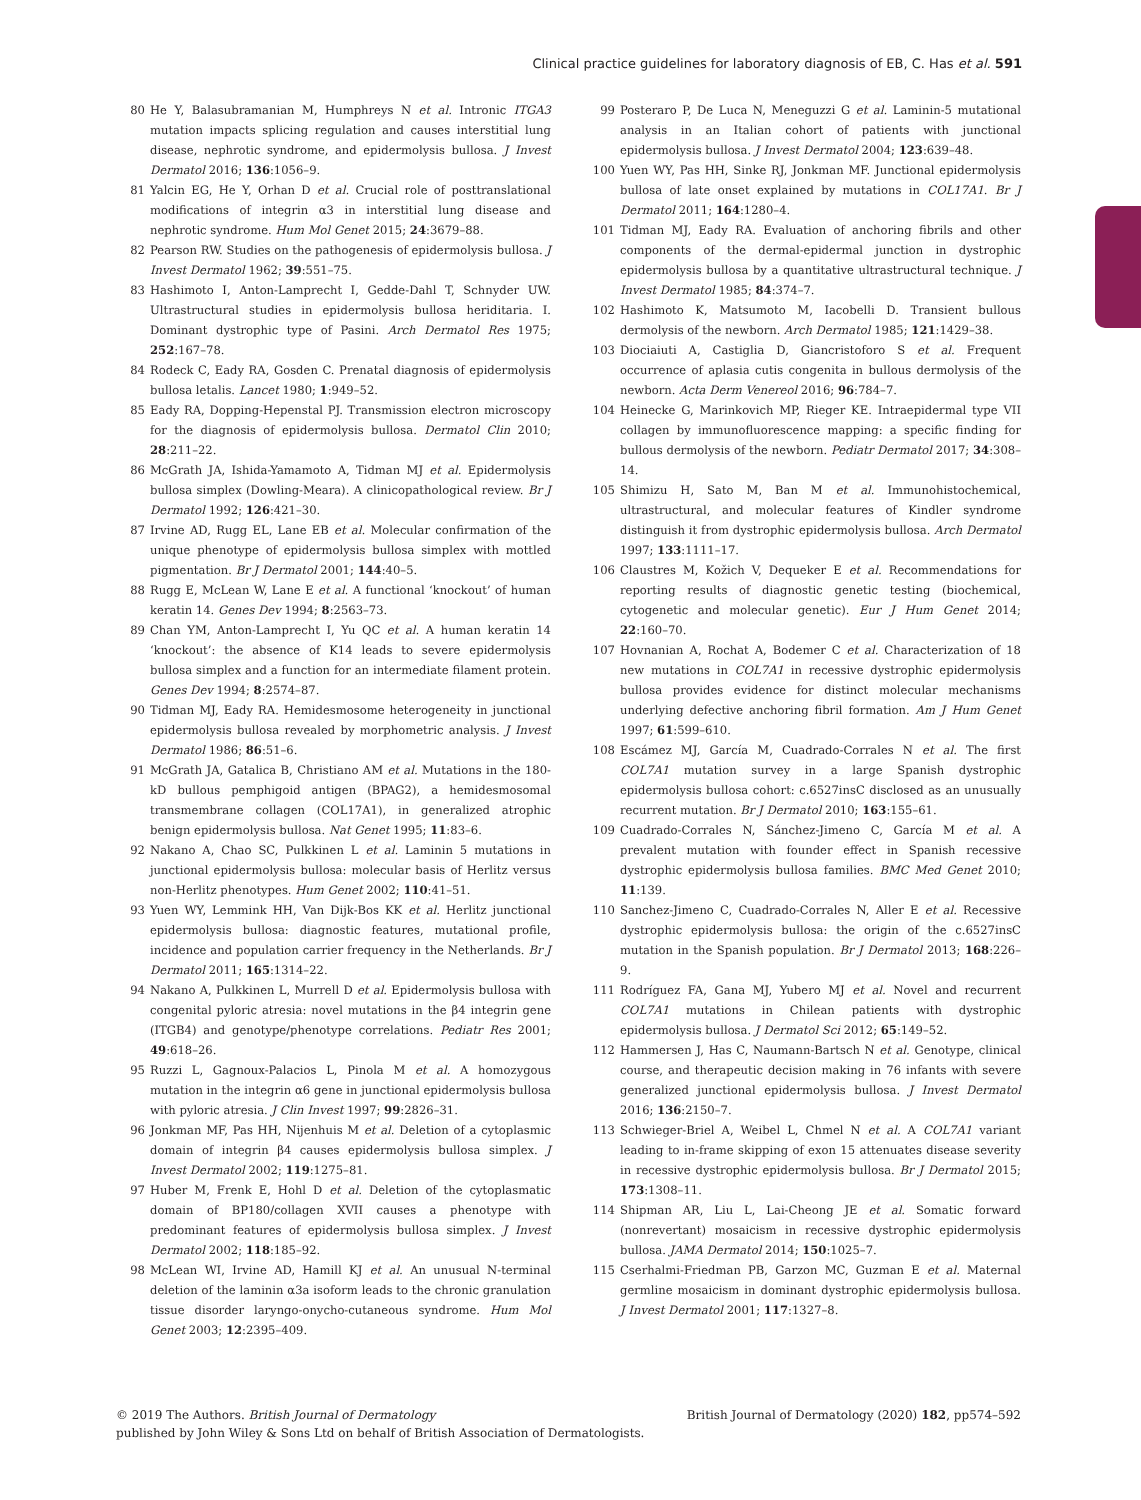Clinical practice guidelines for laboratory diagnosis of EB, C. Has et al. 591
80 He Y, Balasubramanian M, Humphreys N et al. Intronic ITGA3 mutation impacts splicing regulation and causes interstitial lung disease, nephrotic syndrome, and epidermolysis bullosa. J Invest Dermatol 2016; 136:1056–9.
81 Yalcin EG, He Y, Orhan D et al. Crucial role of posttranslational modifications of integrin α3 in interstitial lung disease and nephrotic syndrome. Hum Mol Genet 2015; 24:3679–88.
82 Pearson RW. Studies on the pathogenesis of epidermolysis bullosa. J Invest Dermatol 1962; 39:551–75.
83 Hashimoto I, Anton-Lamprecht I, Gedde-Dahl T, Schnyder UW. Ultrastructural studies in epidermolysis bullosa heriditaria. I. Dominant dystrophic type of Pasini. Arch Dermatol Res 1975; 252:167–78.
84 Rodeck C, Eady RA, Gosden C. Prenatal diagnosis of epidermolysis bullosa letalis. Lancet 1980; 1:949–52.
85 Eady RA, Dopping-Hepenstal PJ. Transmission electron microscopy for the diagnosis of epidermolysis bullosa. Dermatol Clin 2010; 28:211–22.
86 McGrath JA, Ishida-Yamamoto A, Tidman MJ et al. Epidermolysis bullosa simplex (Dowling-Meara). A clinicopathological review. Br J Dermatol 1992; 126:421–30.
87 Irvine AD, Rugg EL, Lane EB et al. Molecular confirmation of the unique phenotype of epidermolysis bullosa simplex with mottled pigmentation. Br J Dermatol 2001; 144:40–5.
88 Rugg E, McLean W, Lane E et al. A functional ‘knockout’ of human keratin 14. Genes Dev 1994; 8:2563–73.
89 Chan YM, Anton-Lamprecht I, Yu QC et al. A human keratin 14 ‘knockout’: the absence of K14 leads to severe epidermolysis bullosa simplex and a function for an intermediate filament protein. Genes Dev 1994; 8:2574–87.
90 Tidman MJ, Eady RA. Hemidesmosome heterogeneity in junctional epidermolysis bullosa revealed by morphometric analysis. J Invest Dermatol 1986; 86:51–6.
91 McGrath JA, Gatalica B, Christiano AM et al. Mutations in the 180-kD bullous pemphigoid antigen (BPAG2), a hemidesmosomal transmembrane collagen (COL17A1), in generalized atrophic benign epidermolysis bullosa. Nat Genet 1995; 11:83–6.
92 Nakano A, Chao SC, Pulkkinen L et al. Laminin 5 mutations in junctional epidermolysis bullosa: molecular basis of Herlitz versus non-Herlitz phenotypes. Hum Genet 2002; 110:41–51.
93 Yuen WY, Lemmink HH, Van Dijk-Bos KK et al. Herlitz junctional epidermolysis bullosa: diagnostic features, mutational profile, incidence and population carrier frequency in the Netherlands. Br J Dermatol 2011; 165:1314–22.
94 Nakano A, Pulkkinen L, Murrell D et al. Epidermolysis bullosa with congenital pyloric atresia: novel mutations in the β4 integrin gene (ITGB4) and genotype/phenotype correlations. Pediatr Res 2001; 49:618–26.
95 Ruzzi L, Gagnoux-Palacios L, Pinola M et al. A homozygous mutation in the integrin α6 gene in junctional epidermolysis bullosa with pyloric atresia. J Clin Invest 1997; 99:2826–31.
96 Jonkman MF, Pas HH, Nijenhuis M et al. Deletion of a cytoplasmic domain of integrin β4 causes epidermolysis bullosa simplex. J Invest Dermatol 2002; 119:1275–81.
97 Huber M, Frenk E, Hohl D et al. Deletion of the cytoplasmatic domain of BP180/collagen XVII causes a phenotype with predominant features of epidermolysis bullosa simplex. J Invest Dermatol 2002; 118:185–92.
98 McLean WI, Irvine AD, Hamill KJ et al. An unusual N-terminal deletion of the laminin α3a isoform leads to the chronic granulation tissue disorder laryngo-onycho-cutaneous syndrome. Hum Mol Genet 2003; 12:2395–409.
99 Posteraro P, De Luca N, Meneguzzi G et al. Laminin-5 mutational analysis in an Italian cohort of patients with junctional epidermolysis bullosa. J Invest Dermatol 2004; 123:639–48.
100 Yuen WY, Pas HH, Sinke RJ, Jonkman MF. Junctional epidermolysis bullosa of late onset explained by mutations in COL17A1. Br J Dermatol 2011; 164:1280–4.
101 Tidman MJ, Eady RA. Evaluation of anchoring fibrils and other components of the dermal-epidermal junction in dystrophic epidermolysis bullosa by a quantitative ultrastructural technique. J Invest Dermatol 1985; 84:374–7.
102 Hashimoto K, Matsumoto M, Iacobelli D. Transient bullous dermolysis of the newborn. Arch Dermatol 1985; 121:1429–38.
103 Diociaiuti A, Castiglia D, Giancristoforo S et al. Frequent occurrence of aplasia cutis congenita in bullous dermolysis of the newborn. Acta Derm Venereol 2016; 96:784–7.
104 Heinecke G, Marinkovich MP, Rieger KE. Intraepidermal type VII collagen by immunofluorescence mapping: a specific finding for bullous dermolysis of the newborn. Pediatr Dermatol 2017; 34:308–14.
105 Shimizu H, Sato M, Ban M et al. Immunohistochemical, ultrastructural, and molecular features of Kindler syndrome distinguish it from dystrophic epidermolysis bullosa. Arch Dermatol 1997; 133:1111–17.
106 Claustres M, Kožich V, Dequeker E et al. Recommendations for reporting results of diagnostic genetic testing (biochemical, cytogenetic and molecular genetic). Eur J Hum Genet 2014; 22:160–70.
107 Hovnanian A, Rochat A, Bodemer C et al. Characterization of 18 new mutations in COL7A1 in recessive dystrophic epidermolysis bullosa provides evidence for distinct molecular mechanisms underlying defective anchoring fibril formation. Am J Hum Genet 1997; 61:599–610.
108 Escámez MJ, García M, Cuadrado-Corrales N et al. The first COL7A1 mutation survey in a large Spanish dystrophic epidermolysis bullosa cohort: c.6527insC disclosed as an unusually recurrent mutation. Br J Dermatol 2010; 163:155–61.
109 Cuadrado-Corrales N, Sánchez-Jimeno C, García M et al. A prevalent mutation with founder effect in Spanish recessive dystrophic epidermolysis bullosa families. BMC Med Genet 2010; 11:139.
110 Sanchez-Jimeno C, Cuadrado-Corrales N, Aller E et al. Recessive dystrophic epidermolysis bullosa: the origin of the c.6527insC mutation in the Spanish population. Br J Dermatol 2013; 168:226–9.
111 Rodríguez FA, Gana MJ, Yubero MJ et al. Novel and recurrent COL7A1 mutations in Chilean patients with dystrophic epidermolysis bullosa. J Dermatol Sci 2012; 65:149–52.
112 Hammersen J, Has C, Naumann-Bartsch N et al. Genotype, clinical course, and therapeutic decision making in 76 infants with severe generalized junctional epidermolysis bullosa. J Invest Dermatol 2016; 136:2150–7.
113 Schwieger-Briel A, Weibel L, Chmel N et al. A COL7A1 variant leading to in-frame skipping of exon 15 attenuates disease severity in recessive dystrophic epidermolysis bullosa. Br J Dermatol 2015; 173:1308–11.
114 Shipman AR, Liu L, Lai-Cheong JE et al. Somatic forward (nonrevertant) mosaicism in recessive dystrophic epidermolysis bullosa. JAMA Dermatol 2014; 150:1025–7.
115 Cserhalmi-Friedman PB, Garzon MC, Guzman E et al. Maternal germline mosaicism in dominant dystrophic epidermolysis bullosa. J Invest Dermatol 2001; 117:1327–8.
British Journal of Dermatology (2020) 182, pp574–592 © 2019 The Authors. British Journal of Dermatology
published by John Wiley & Sons Ltd on behalf of British Association of Dermatologists.